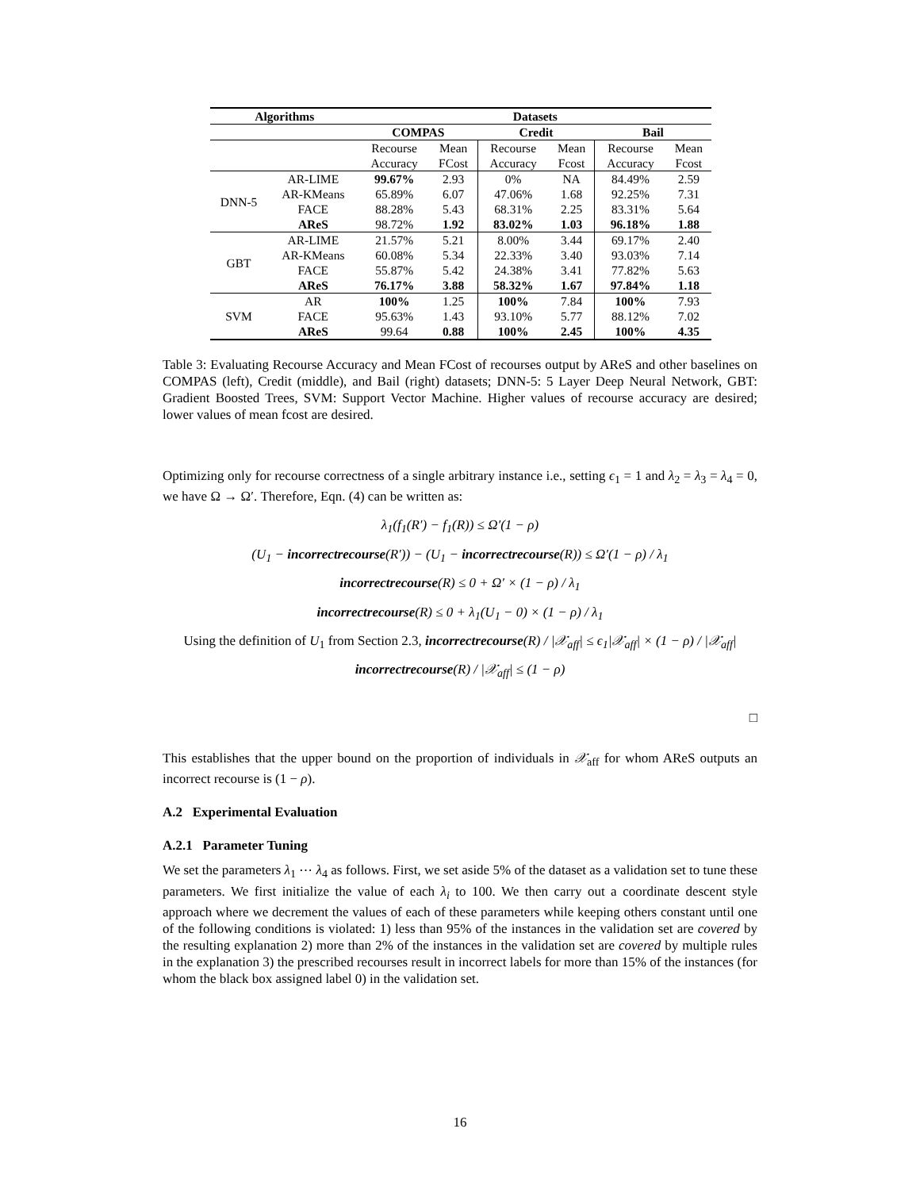| Algorithms | | Datasets | | | | | |
| --- | --- | --- | --- | --- | --- | --- | --- |
| | | COMPAS | | Credit | | Bail | |
| | | Recourse Accuracy | Mean FCost | Recourse Accuracy | Mean Fcost | Recourse Accuracy | Mean Fcost |
| DNN-5 | AR-LIME | 99.67% | 2.93 | 0% | NA | 84.49% | 2.59 |
| | AR-KMeans | 65.89% | 6.07 | 47.06% | 1.68 | 92.25% | 7.31 |
| | FACE | 88.28% | 5.43 | 68.31% | 2.25 | 83.31% | 5.64 |
| | AReS | 98.72% | 1.92 | 83.02% | 1.03 | 96.18% | 1.88 |
| GBT | AR-LIME | 21.57% | 5.21 | 8.00% | 3.44 | 69.17% | 2.40 |
| | AR-KMeans | 60.08% | 5.34 | 22.33% | 3.40 | 93.03% | 7.14 |
| | FACE | 55.87% | 5.42 | 24.38% | 3.41 | 77.82% | 5.63 |
| | AReS | 76.17% | 3.88 | 58.32% | 1.67 | 97.84% | 1.18 |
| SVM | AR | 100% | 1.25 | 100% | 7.84 | 100% | 7.93 |
| | FACE | 95.63% | 1.43 | 93.10% | 5.77 | 88.12% | 7.02 |
| | AReS | 99.64 | 0.88 | 100% | 2.45 | 100% | 4.35 |
Table 3: Evaluating Recourse Accuracy and Mean FCost of recourses output by AReS and other baselines on COMPAS (left), Credit (middle), and Bail (right) datasets; DNN-5: 5 Layer Deep Neural Network, GBT: Gradient Boosted Trees, SVM: Support Vector Machine. Higher values of recourse accuracy are desired; lower values of mean fcost are desired.
Optimizing only for recourse correctness of a single arbitrary instance i.e., setting ϵ<sub>1</sub> = 1 and λ<sub>2</sub> = λ<sub>3</sub> = λ<sub>4</sub> = 0, we have Ω → Ω′. Therefore, Eqn. (4) can be written as:
λ<sub>1</sub>(f<sub>1</sub>(R′) − f<sub>1</sub>(R)) ≤ Ω′(1 − ρ)
(U<sub>1</sub> − incorrectrecourse(R′)) − (U<sub>1</sub> − incorrectrecourse(R)) ≤ Ω′(1 − ρ) / λ<sub>1</sub>
incorrectrecourse(R) ≤ 0 + Ω′ × (1 − ρ) / λ<sub>1</sub>
incorrectrecourse(R) ≤ 0 + λ<sub>1</sub>(U<sub>1</sub> − 0) × (1 − ρ) / λ<sub>1</sub>
Using the definition of U<sub>1</sub> from Section 2.3, incorrectrecourse(R) / |𝒳<sub>aff</sub>| ≤ ϵ<sub>1</sub>|𝒳<sub>aff</sub>| × (1 − ρ) / |𝒳<sub>aff</sub>|
incorrectrecourse(R) / |𝒳<sub>aff</sub>| ≤ (1 − ρ)
□
This establishes that the upper bound on the proportion of individuals in 𝒳<sub>aff</sub> for whom AReS outputs an incorrect recourse is (1 − ρ).
A.2 Experimental Evaluation
A.2.1 Parameter Tuning
We set the parameters λ<sub>1</sub> ⋯ λ<sub>4</sub> as follows. First, we set aside 5% of the dataset as a validation set to tune these parameters. We first initialize the value of each λ<sub>i</sub> to 100. We then carry out a coordinate descent style approach where we decrement the values of each of these parameters while keeping others constant until one of the following conditions is violated: 1) less than 95% of the instances in the validation set are covered by the resulting explanation 2) more than 2% of the instances in the validation set are covered by multiple rules in the explanation 3) the prescribed recourses result in incorrect labels for more than 15% of the instances (for whom the black box assigned label 0) in the validation set.
16